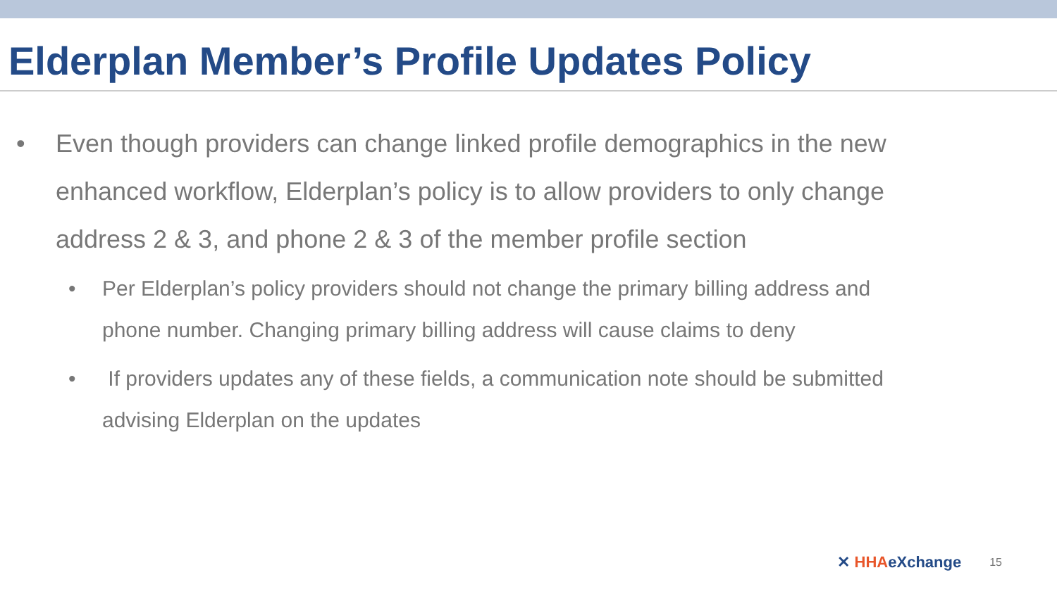Elderplan Member’s Profile Updates Policy
• Even though providers can change linked profile demographics in the new enhanced workflow, Elderplan’s policy is to allow providers to only change address 2 & 3, and phone 2 & 3 of the member profile section
• Per Elderplan’s policy providers should not change the primary billing address and phone number. Changing primary billing address will cause claims to deny
• If providers updates any of these fields, a communication note should be submitted advising Elderplan on the updates
✕ HHAeXchange
15